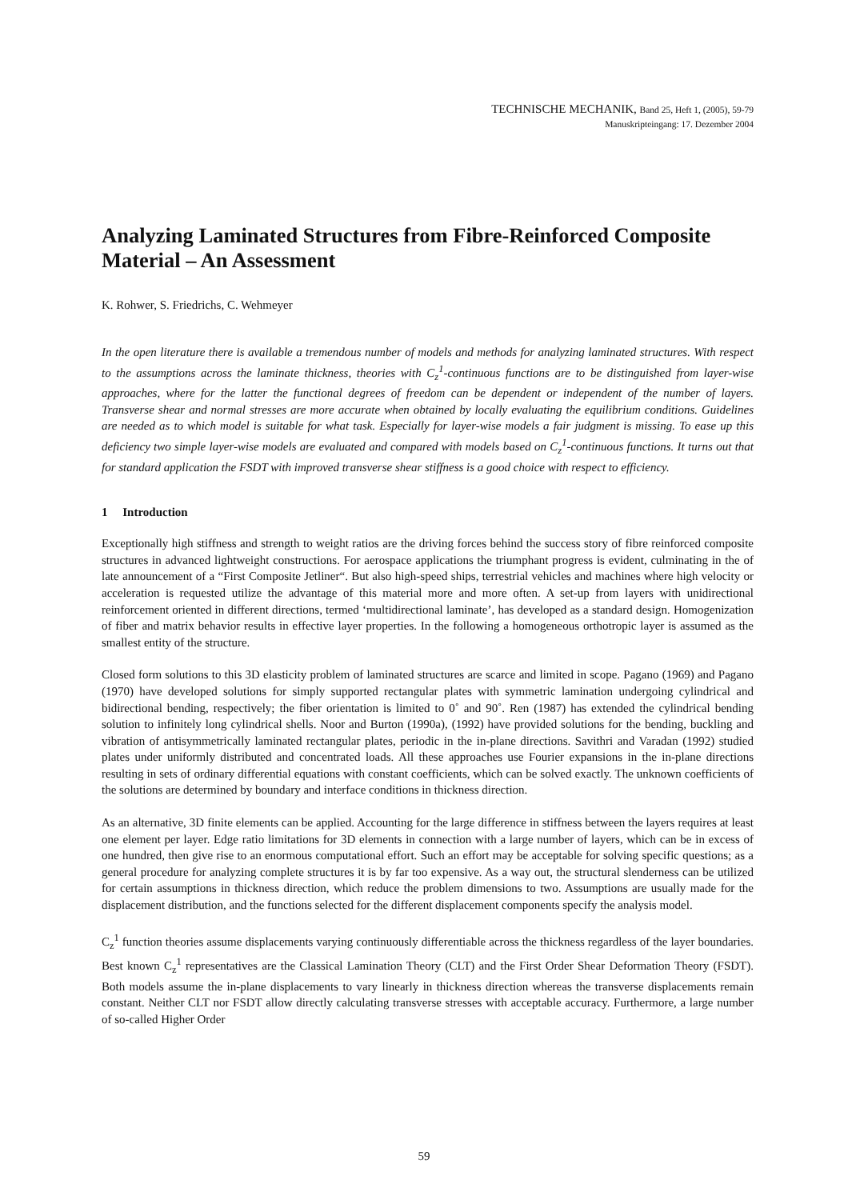TECHNISCHE MECHANIK, Band 25, Heft 1, (2005), 59-79
Manuskripteingang: 17. Dezember 2004
Analyzing Laminated Structures from Fibre-Reinforced Composite Material – An Assessment
K. Rohwer, S. Friedrichs, C. Wehmeyer
In the open literature there is available a tremendous number of models and methods for analyzing laminated structures. With respect to the assumptions across the laminate thickness, theories with C<sub>z</sub><sup>1</sup>-continuous functions are to be distinguished from layer-wise approaches, where for the latter the functional degrees of freedom can be dependent or independent of the number of layers. Transverse shear and normal stresses are more accurate when obtained by locally evaluating the equilibrium conditions. Guidelines are needed as to which model is suitable for what task. Especially for layer-wise models a fair judgment is missing. To ease up this deficiency two simple layer-wise models are evaluated and compared with models based on C<sub>z</sub><sup>1</sup>-continuous functions. It turns out that for standard application the FSDT with improved transverse shear stiffness is a good choice with respect to efficiency.
1 Introduction
Exceptionally high stiffness and strength to weight ratios are the driving forces behind the success story of fibre reinforced composite structures in advanced lightweight constructions. For aerospace applications the triumphant progress is evident, culminating in the of late announcement of a “First Composite Jetliner“. But also high-speed ships, terrestrial vehicles and machines where high velocity or acceleration is requested utilize the advantage of this material more and more often. A set-up from layers with unidirectional reinforcement oriented in different directions, termed ‘multidirectional laminate’, has developed as a standard design. Homogenization of fiber and matrix behavior results in effective layer properties. In the following a homogeneous orthotropic layer is assumed as the smallest entity of the structure.
Closed form solutions to this 3D elasticity problem of laminated structures are scarce and limited in scope. Pagano (1969) and Pagano (1970) have developed solutions for simply supported rectangular plates with symmetric lamination undergoing cylindrical and bidirectional bending, respectively; the fiber orientation is limited to 0˚ and 90˚. Ren (1987) has extended the cylindrical bending solution to infinitely long cylindrical shells. Noor and Burton (1990a), (1992) have provided solutions for the bending, buckling and vibration of antisymmetrically laminated rectangular plates, periodic in the in-plane directions. Savithri and Varadan (1992) studied plates under uniformly distributed and concentrated loads. All these approaches use Fourier expansions in the in-plane directions resulting in sets of ordinary differential equations with constant coefficients, which can be solved exactly. The unknown coefficients of the solutions are determined by boundary and interface conditions in thickness direction.
As an alternative, 3D finite elements can be applied. Accounting for the large difference in stiffness between the layers requires at least one element per layer. Edge ratio limitations for 3D elements in connection with a large number of layers, which can be in excess of one hundred, then give rise to an enormous computational effort. Such an effort may be acceptable for solving specific questions; as a general procedure for analyzing complete structures it is by far too expensive. As a way out, the structural slenderness can be utilized for certain assumptions in thickness direction, which reduce the problem dimensions to two. Assumptions are usually made for the displacement distribution, and the functions selected for the different displacement components specify the analysis model.
C<sub>z</sub><sup>1</sup> function theories assume displacements varying continuously differentiable across the thickness regardless of the layer boundaries. Best known C<sub>z</sub><sup>1</sup> representatives are the Classical Lamination Theory (CLT) and the First Order Shear Deformation Theory (FSDT). Both models assume the in-plane displacements to vary linearly in thickness direction whereas the transverse displacements remain constant. Neither CLT nor FSDT allow directly calculating transverse stresses with acceptable accuracy. Furthermore, a large number of so-called Higher Order
59